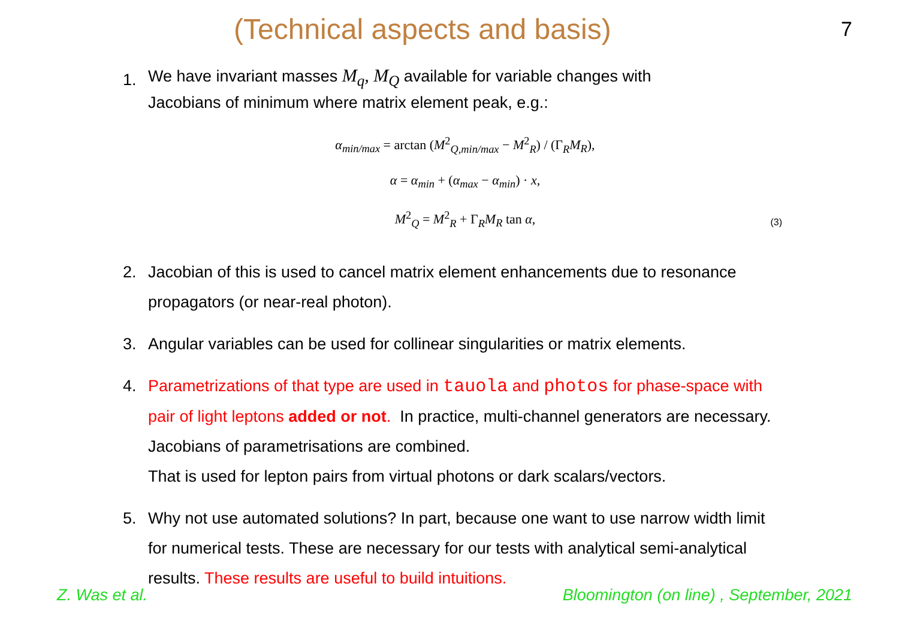(Technical aspects and basis)
7
1.
We have invariant masses M<sub>q</sub>, M<sub>Q</sub> available for variable changes with
Jacobians of minimum where matrix element peak, e.g.:
α<sub>min/max</sub> = arctan (M<sup>2</sup><sub>Q,min/max</sub> − M<sup>2</sup><sub>R</sub>) / (Γ<sub>R</sub>M<sub>R</sub>),
α = α<sub>min</sub> + (α<sub>max</sub> − α<sub>min</sub>) · x,
M<sup>2</sup><sub>Q</sub> = M<sup>2</sup><sub>R</sub> + Γ<sub>R</sub>M<sub>R</sub> tan α,
(3)
2. Jacobian of this is used to cancel matrix element enhancements due to resonance propagators (or near-real photon).
3. Angular variables can be used for collinear singularities or matrix elements.
4. Parametrizations of that type are used in tauola and photos for phase-space with pair of light leptons added or not. In practice, multi-channel generators are necessary. Jacobians of parametrisations are combined.
That is used for lepton pairs from virtual photons or dark scalars/vectors.
5. Why not use automated solutions? In part, because one want to use narrow width limit for numerical tests. These are necessary for our tests with analytical semi-analytical results. These results are useful to build intuitions.
Z. Was et al. Bloomington (on line) , September, 2021